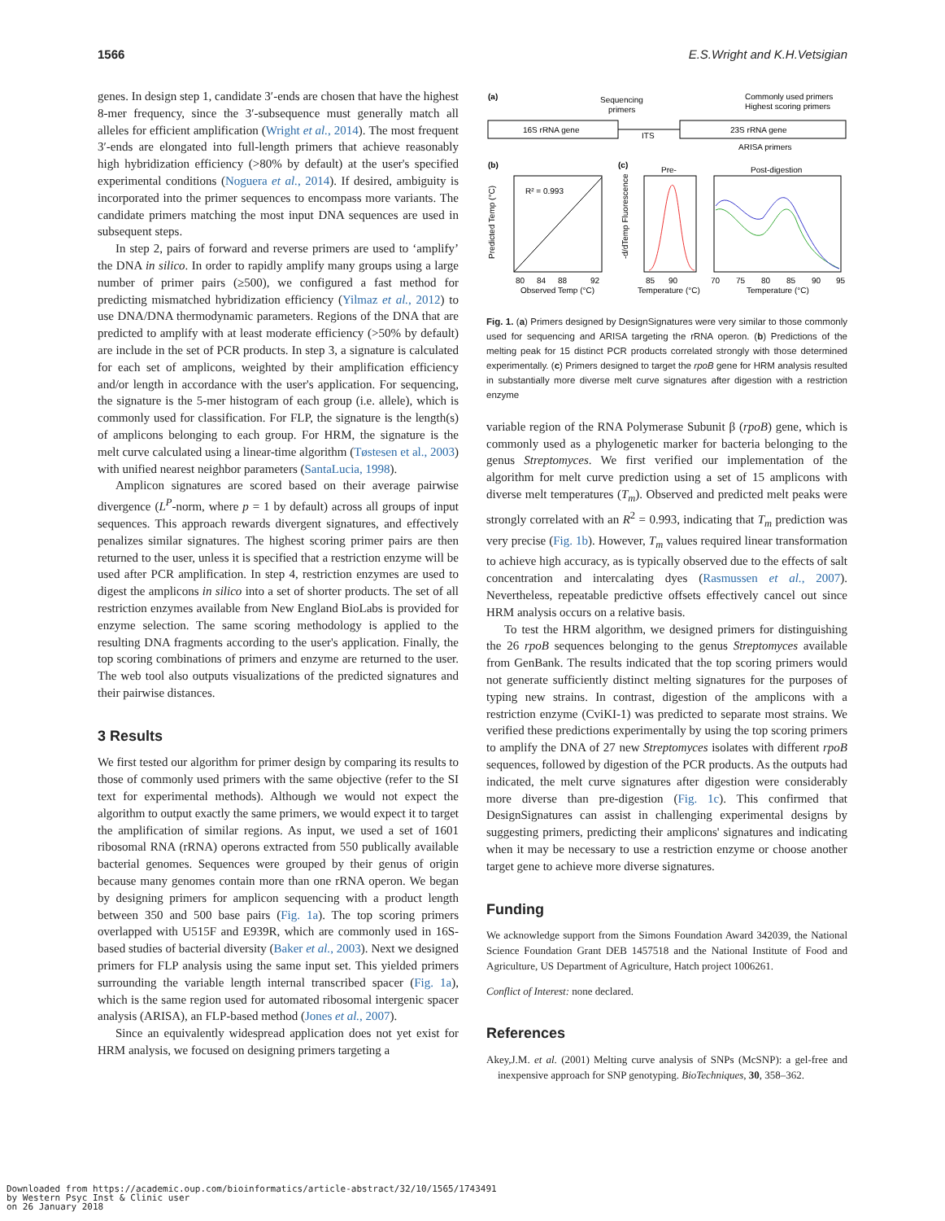1566 E.S.Wright and K.H.Vetsigian
genes. In design step 1, candidate 3′-ends are chosen that have the highest 8-mer frequency, since the 3′-subsequence must generally match all alleles for efficient amplification (Wright et al., 2014). The most frequent 3′-ends are elongated into full-length primers that achieve reasonably high hybridization efficiency (>80% by default) at the user's specified experimental conditions (Noguera et al., 2014). If desired, ambiguity is incorporated into the primer sequences to encompass more variants. The candidate primers matching the most input DNA sequences are used in subsequent steps.
In step 2, pairs of forward and reverse primers are used to ‘amplify’ the DNA in silico. In order to rapidly amplify many groups using a large number of primer pairs (≥500), we configured a fast method for predicting mismatched hybridization efficiency (Yilmaz et al., 2012) to use DNA/DNA thermodynamic parameters. Regions of the DNA that are predicted to amplify with at least moderate efficiency (>50% by default) are include in the set of PCR products. In step 3, a signature is calculated for each set of amplicons, weighted by their amplification efficiency and/or length in accordance with the user's application. For sequencing, the signature is the 5-mer histogram of each group (i.e. allele), which is commonly used for classification. For FLP, the signature is the length(s) of amplicons belonging to each group. For HRM, the signature is the melt curve calculated using a linear-time algorithm (Tøstesen et al., 2003) with unified nearest neighbor parameters (SantaLucia, 1998).
Amplicon signatures are scored based on their average pairwise divergence (L<sup>P</sup>-norm, where p = 1 by default) across all groups of input sequences. This approach rewards divergent signatures, and effectively penalizes similar signatures. The highest scoring primer pairs are then returned to the user, unless it is specified that a restriction enzyme will be used after PCR amplification. In step 4, restriction enzymes are used to digest the amplicons in silico into a set of shorter products. The set of all restriction enzymes available from New England BioLabs is provided for enzyme selection. The same scoring methodology is applied to the resulting DNA fragments according to the user's application. Finally, the top scoring combinations of primers and enzyme are returned to the user. The web tool also outputs visualizations of the predicted signatures and their pairwise distances.
3 Results
We first tested our algorithm for primer design by comparing its results to those of commonly used primers with the same objective (refer to the SI text for experimental methods). Although we would not expect the algorithm to output exactly the same primers, we would expect it to target the amplification of similar regions. As input, we used a set of 1601 ribosomal RNA (rRNA) operons extracted from 550 publically available bacterial genomes. Sequences were grouped by their genus of origin because many genomes contain more than one rRNA operon. We began by designing primers for amplicon sequencing with a product length between 350 and 500 base pairs (Fig. 1a). The top scoring primers overlapped with U515F and E939R, which are commonly used in 16S-based studies of bacterial diversity (Baker et al., 2003). Next we designed primers for FLP analysis using the same input set. This yielded primers surrounding the variable length internal transcribed spacer (Fig. 1a), which is the same region used for automated ribosomal intergenic spacer analysis (ARISA), an FLP-based method (Jones et al., 2007).
Since an equivalently widespread application does not yet exist for HRM analysis, we focused on designing primers targeting a
(a)
Sequencing
primers
Commonly used primers
Highest scoring primers
16S rRNA gene
ITS
23S rRNA gene
ARISA primers
(b)
(c)
Pre-
Post-digestion
R² = 0.993
80
84
88
92
Observed Temp (°C)
Predicted Temp (°C)
85
90
Temperature (°C)
-d/dTemp Fluorescence
70
75
80
85
90
95
Temperature (°C)
Fig. 1. (a) Primers designed by DesignSignatures were very similar to those commonly used for sequencing and ARISA targeting the rRNA operon. (b) Predictions of the melting peak for 15 distinct PCR products correlated strongly with those determined experimentally. (c) Primers designed to target the rpoB gene for HRM analysis resulted in substantially more diverse melt curve signatures after digestion with a restriction enzyme
variable region of the RNA Polymerase Subunit β (rpoB) gene, which is commonly used as a phylogenetic marker for bacteria belonging to the genus Streptomyces. We first verified our implementation of the algorithm for melt curve prediction using a set of 15 amplicons with diverse melt temperatures (T<sub>m</sub>). Observed and predicted melt peaks were strongly correlated with an R<sup>2</sup> = 0.993, indicating that T<sub>m</sub> prediction was very precise (Fig. 1b). However, T<sub>m</sub> values required linear transformation to achieve high accuracy, as is typically observed due to the effects of salt concentration and intercalating dyes (Rasmussen et al., 2007). Nevertheless, repeatable predictive offsets effectively cancel out since HRM analysis occurs on a relative basis.
To test the HRM algorithm, we designed primers for distinguishing the 26 rpoB sequences belonging to the genus Streptomyces available from GenBank. The results indicated that the top scoring primers would not generate sufficiently distinct melting signatures for the purposes of typing new strains. In contrast, digestion of the amplicons with a restriction enzyme (CviKI-1) was predicted to separate most strains. We verified these predictions experimentally by using the top scoring primers to amplify the DNA of 27 new Streptomyces isolates with different rpoB sequences, followed by digestion of the PCR products. As the outputs had indicated, the melt curve signatures after digestion were considerably more diverse than pre-digestion (Fig. 1c). This confirmed that DesignSignatures can assist in challenging experimental designs by suggesting primers, predicting their amplicons' signatures and indicating when it may be necessary to use a restriction enzyme or choose another target gene to achieve more diverse signatures.
Funding
We acknowledge support from the Simons Foundation Award 342039, the National Science Foundation Grant DEB 1457518 and the National Institute of Food and Agriculture, US Department of Agriculture, Hatch project 1006261.
Conflict of Interest: none declared.
References
Akey,J.M. et al. (2001) Melting curve analysis of SNPs (McSNP): a gel-free and inexpensive approach for SNP genotyping. BioTechniques, 30, 358–362.
Downloaded from https://academic.oup.com/bioinformatics/article-abstract/32/10/1565/1743491
by Western Psyc Inst & Clinic user
on 26 January 2018